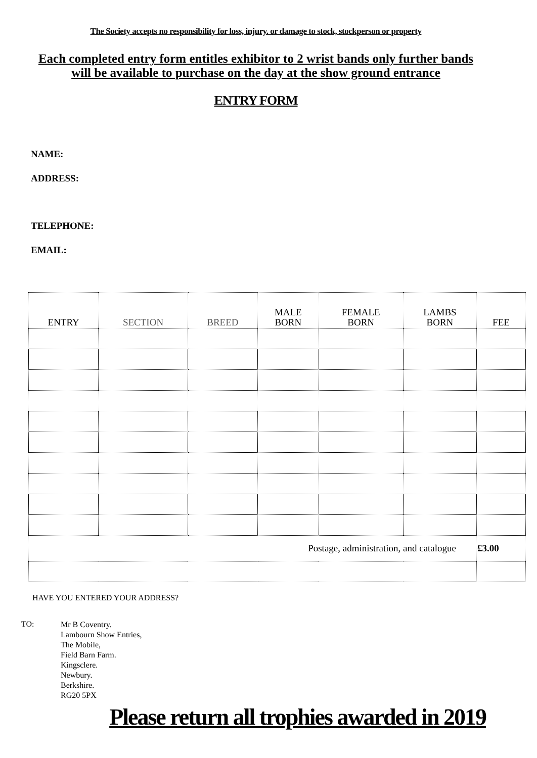The Society accepts no responsibility for loss, injury. or damage to stock, stockperson or property
Each completed entry form entitles exhibitor to 2 wrist bands only further bands will be available to purchase on the day at the show ground entrance
ENTRY FORM
NAME:
ADDRESS:
TELEPHONE:
EMAIL:
| ENTRY | SECTION | BREED | MALE BORN | FEMALE BORN | LAMBS BORN | FEE |
| Postage, administration, and catalogue | | | | | | £3.00 |
HAVE YOU ENTERED YOUR ADDRESS?
TO:
Mr B Coventry.
Lambourn Show Entries,
The Mobile,
Field Barn Farm.
Kingsclere.
Newbury.
Berkshire.
RG20 5PX
Please return all trophies awarded in 2019